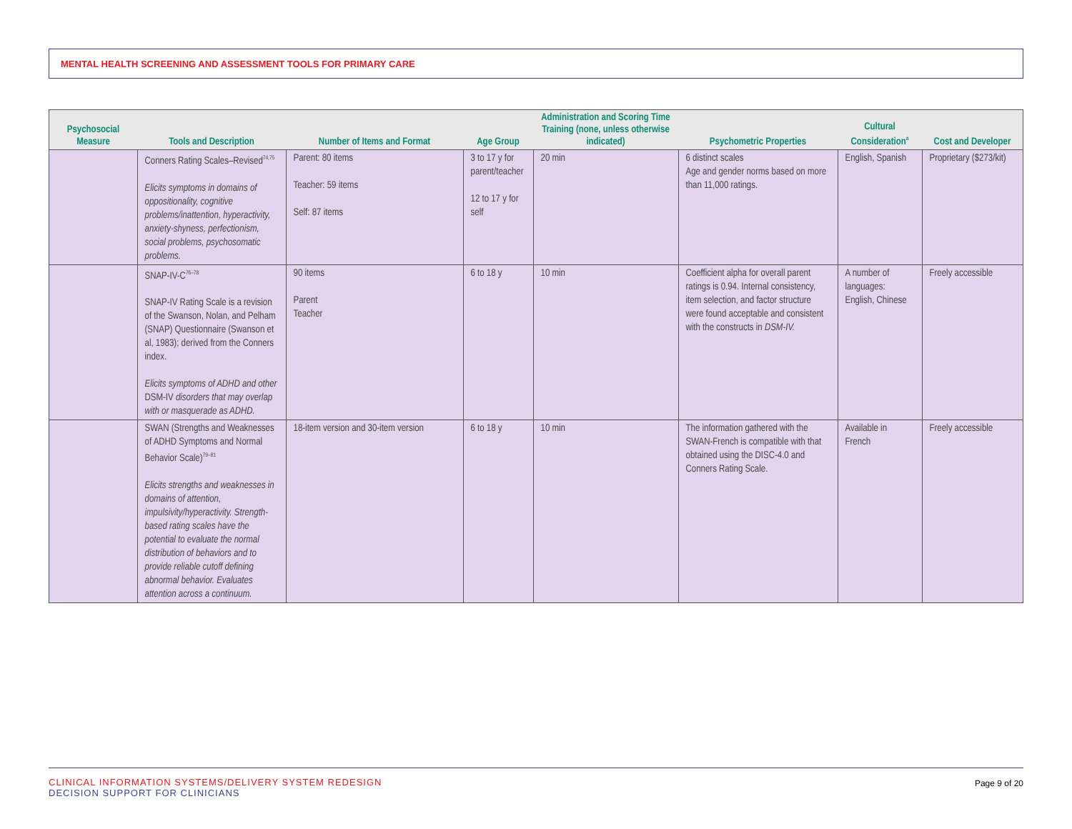MENTAL HEALTH SCREENING AND ASSESSMENT TOOLS FOR PRIMARY CARE
| Psychosocial Measure | Tools and Description | Number of Items and Format | Age Group | Administration and Scoring Time Training (none, unless otherwise indicated) | Psychometric Properties | Cultural Consideration<sup>a</sup> | Cost and Developer |
| --- | --- | --- | --- | --- | --- | --- | --- |
| | Conners Rating Scales–Revised<sup>74,75</sup> Elicits symptoms in domains of oppositionality, cognitive problems/inattention, hyperactivity, anxiety-shyness, perfectionism, social problems, psychosomatic problems. | Parent: 80 items Teacher: 59 items Self: 87 items | 3 to 17 y for parent/teacher 12 to 17 y for self | 20 min | 6 distinct scales Age and gender norms based on more than 11,000 ratings. | English, Spanish | Proprietary ($273/kit) |
| | SNAP-IV-C<sup>76–78</sup> SNAP-IV Rating Scale is a revision of the Swanson, Nolan, and Pelham (SNAP) Questionnaire (Swanson et al, 1983); derived from the Conners index. Elicits symptoms of ADHD and other DSM-IV disorders that may overlap with or masquerade as ADHD. | 90 items Parent Teacher | 6 to 18 y | 10 min | Coefficient alpha for overall parent ratings is 0.94. Internal consistency, item selection, and factor structure were found acceptable and consistent with the constructs in DSM-IV. | A number of languages: English, Chinese | Freely accessible |
| | SWAN (Strengths and Weaknesses of ADHD Symptoms and Normal Behavior Scale)<sup>79–81</sup> Elicits strengths and weaknesses in domains of attention, impulsivity/hyperactivity. Strength-based rating scales have the potential to evaluate the normal distribution of behaviors and to provide reliable cutoff defining abnormal behavior. Evaluates attention across a continuum. | 18-item version and 30-item version | 6 to 18 y | 10 min | The information gathered with the SWAN-French is compatible with that obtained using the DISC-4.0 and Conners Rating Scale. | Available in French | Freely accessible |
CLINICAL INFORMATION SYSTEMS/DELIVERY SYSTEM REDESIGN
DECISION SUPPORT FOR CLINICIANS
Page 9 of 20